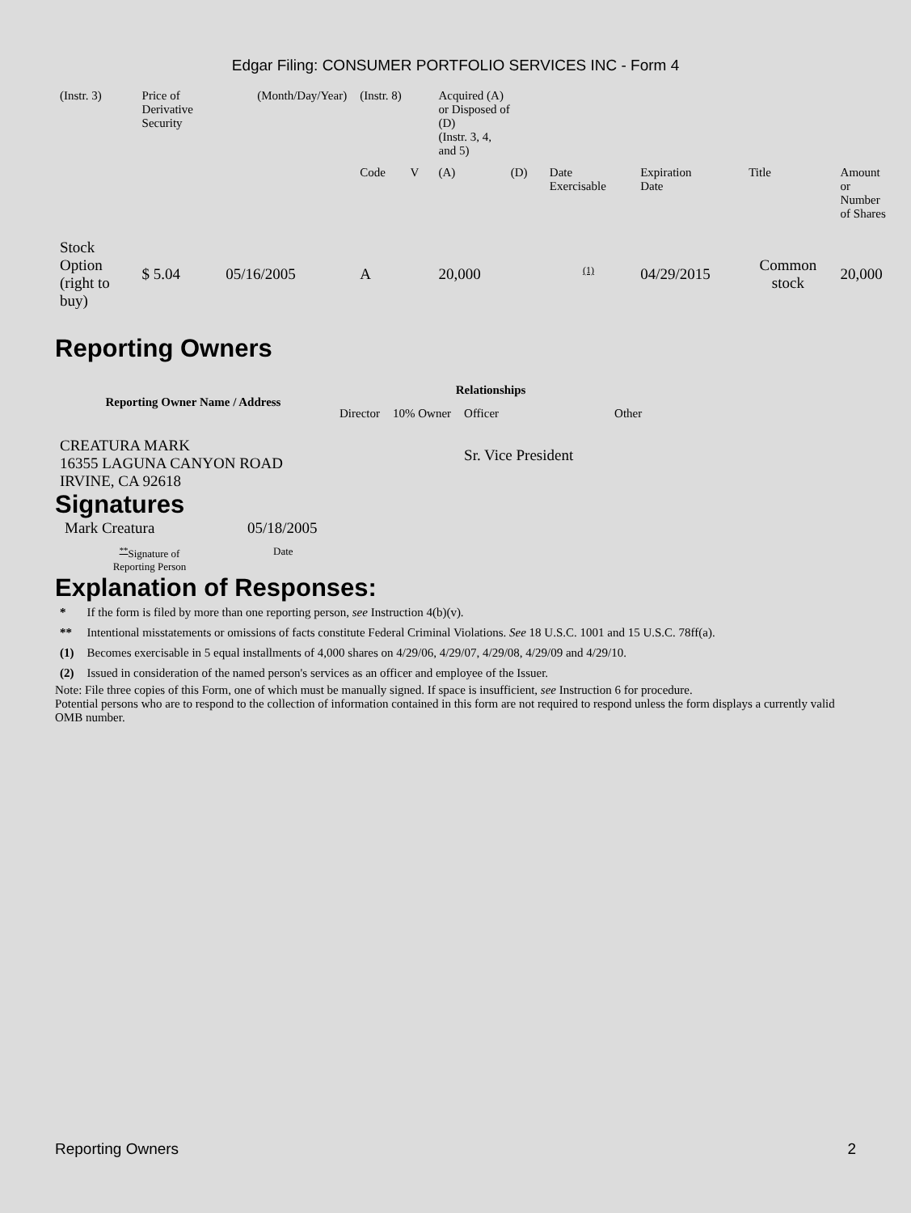Edgar Filing: CONSUMER PORTFOLIO SERVICES INC - Form 4
| (Instr. 3) | Price of Derivative Security | (Month/Day/Year) | (Instr. 8) | | Acquired (A) or Disposed of (D) (Instr. 3, 4, and 5) | | | | | |
| | | | Code | V | (A) | (D) | Date Exercisable | Expiration Date | Title | Amount or Number of Shares |
| Stock Option (right to buy) | $ 5.04 | 05/16/2005 | A | | 20,000 | | <sup>(1)</sup> | 04/29/2015 | Common stock | 20,000 |
Reporting Owners
| Reporting Owner Name / Address | Relationships | | | |
| --- | --- | --- | --- | --- |
| | Director | 10% Owner | Officer | Other |
| CREATURA MARK 16355 LAGUNA CANYON ROAD IRVINE, CA 92618 | | | Sr. Vice President | |
Signatures
| Mark Creatura | 05/18/2005 |
| <sup>**</sup> Signature of Reporting Person | Date |
Explanation of Responses:
| * | If the form is filed by more than one reporting person, see Instruction 4(b)(v). |
| ** | Intentional misstatements or omissions of facts constitute Federal Criminal Violations. See 18 U.S.C. 1001 and 15 U.S.C. 78ff(a). |
| (1) | Becomes exercisable in 5 equal installments of 4,000 shares on 4/29/06, 4/29/07, 4/29/08, 4/29/09 and 4/29/10. |
| (2) | Issued in consideration of the named person's services as an officer and employee of the Issuer. |
Note: File three copies of this Form, one of which must be manually signed. If space is insufficient, see Instruction 6 for procedure.
Potential persons who are to respond to the collection of information contained in this form are not required to respond unless the form displays a currently valid OMB number.
Reporting Owners 2